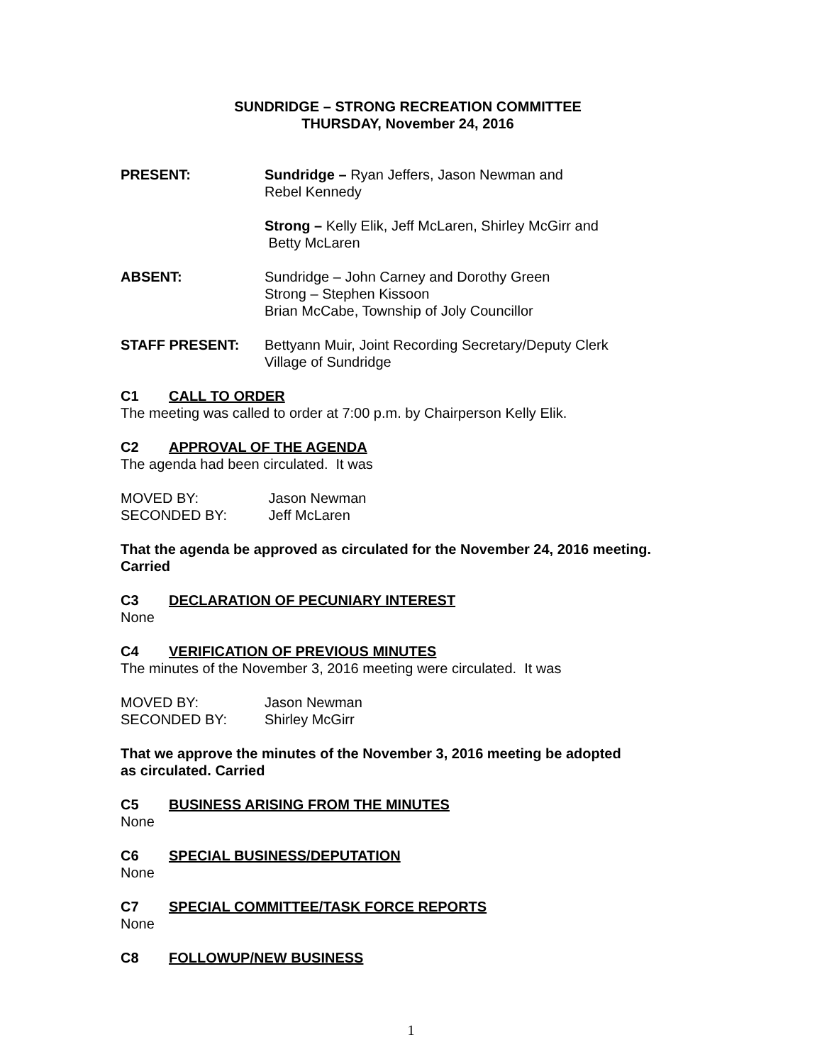SUNDRIDGE – STRONG RECREATION COMMITTEE
THURSDAY, November 24, 2016
PRESENT: Sundridge – Ryan Jeffers, Jason Newman and
Rebel Kennedy
Strong – Kelly Elik, Jeff McLaren, Shirley McGirr and
Betty McLaren
ABSENT: Sundridge – John Carney and Dorothy Green
Strong – Stephen Kissoon
Brian McCabe, Township of Joly Councillor
STAFF PRESENT: Bettyann Muir, Joint Recording Secretary/Deputy Clerk
Village of Sundridge
C1 CALL TO ORDER
The meeting was called to order at 7:00 p.m. by Chairperson Kelly Elik.
C2 APPROVAL OF THE AGENDA
The agenda had been circulated. It was
MOVED BY: Jason Newman
SECONDED BY: Jeff McLaren
That the agenda be approved as circulated for the November 24, 2016 meeting.
Carried
C3 DECLARATION OF PECUNIARY INTEREST
None
C4 VERIFICATION OF PREVIOUS MINUTES
The minutes of the November 3, 2016 meeting were circulated. It was
MOVED BY: Jason Newman
SECONDED BY: Shirley McGirr
That we approve the minutes of the November 3, 2016 meeting be adopted
as circulated. Carried
C5 BUSINESS ARISING FROM THE MINUTES
None
C6 SPECIAL BUSINESS/DEPUTATION
None
C7 SPECIAL COMMITTEE/TASK FORCE REPORTS
None
C8 FOLLOWUP/NEW BUSINESS
1